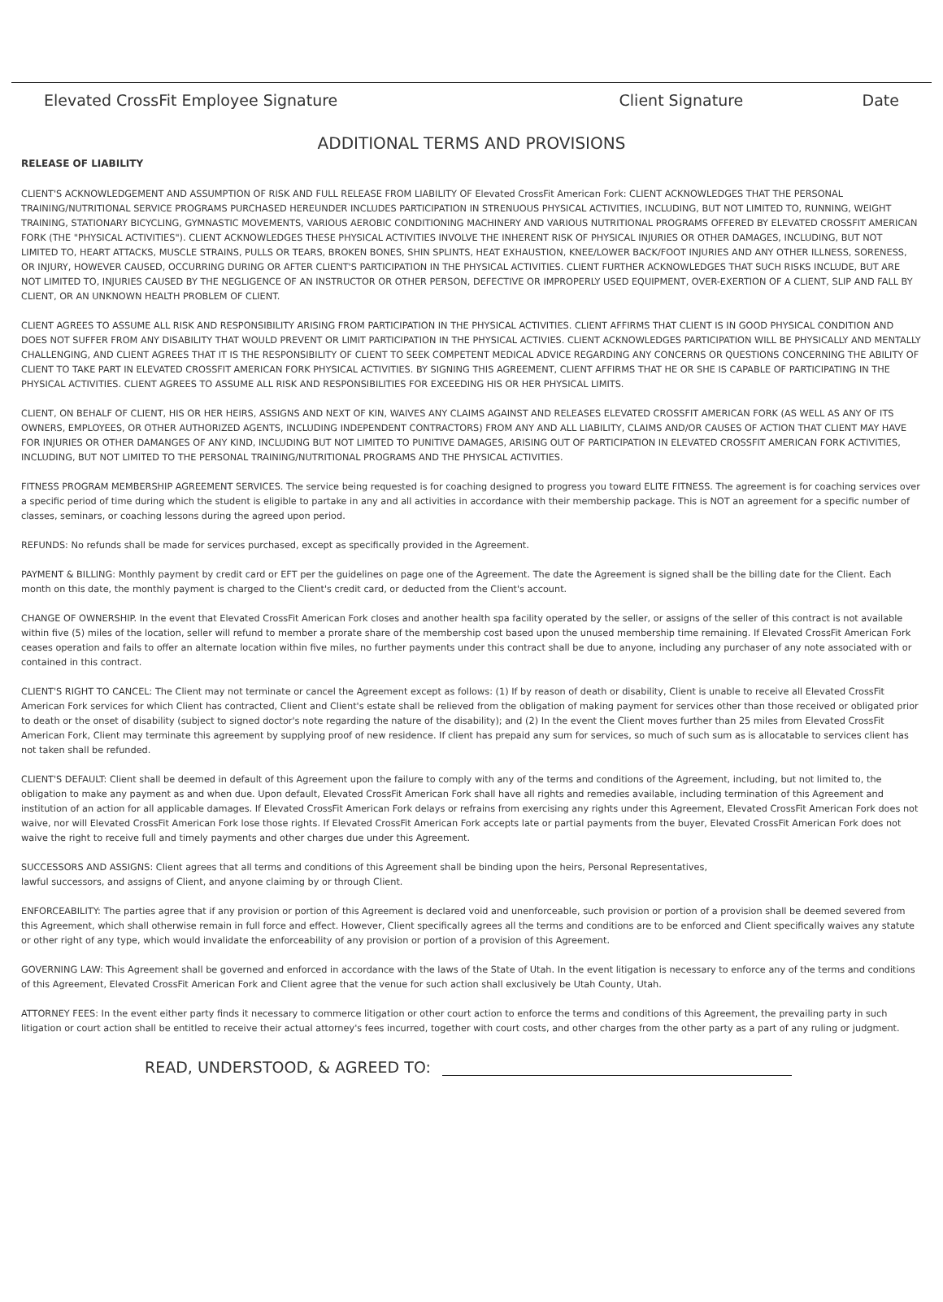Elevated CrossFit Employee Signature Client Signature Date
ADDITIONAL TERMS AND PROVISIONS
RELEASE OF LIABILITY
CLIENT'S ACKNOWLEDGEMENT AND ASSUMPTION OF RISK AND FULL RELEASE FROM LIABILITY OF Elevated CrossFit American Fork: CLIENT ACKNOWLEDGES THAT THE PERSONAL TRAINING/NUTRITIONAL SERVICE PROGRAMS PURCHASED HEREUNDER INCLUDES PARTICIPATION IN STRENUOUS PHYSICAL ACTIVITIES, INCLUDING, BUT NOT LIMITED TO, RUNNING, WEIGHT TRAINING, STATIONARY BICYCLING, GYMNASTIC MOVEMENTS, VARIOUS AEROBIC CONDITIONING MACHINERY AND VARIOUS NUTRITIONAL PROGRAMS OFFERED BY ELEVATED CROSSFIT AMERICAN FORK (THE "PHYSICAL ACTIVITIES"). CLIENT ACKNOWLEDGES THESE PHYSICAL ACTIVITIES INVOLVE THE INHERENT RISK OF PHYSICAL INJURIES OR OTHER DAMAGES, INCLUDING, BUT NOT LIMITED TO, HEART ATTACKS, MUSCLE STRAINS, PULLS OR TEARS, BROKEN BONES, SHIN SPLINTS, HEAT EXHAUSTION, KNEE/LOWER BACK/FOOT INJURIES AND ANY OTHER ILLNESS, SORENESS, OR INJURY, HOWEVER CAUSED, OCCURRING DURING OR AFTER CLIENT'S PARTICIPATION IN THE PHYSICAL ACTIVITIES. CLIENT FURTHER ACKNOWLEDGES THAT SUCH RISKS INCLUDE, BUT ARE NOT LIMITED TO, INJURIES CAUSED BY THE NEGLIGENCE OF AN INSTRUCTOR OR OTHER PERSON, DEFECTIVE OR IMPROPERLY USED EQUIPMENT, OVER-EXERTION OF A CLIENT, SLIP AND FALL BY CLIENT, OR AN UNKNOWN HEALTH PROBLEM OF CLIENT.
CLIENT AGREES TO ASSUME ALL RISK AND RESPONSIBILITY ARISING FROM PARTICIPATION IN THE PHYSICAL ACTIVITIES. CLIENT AFFIRMS THAT CLIENT IS IN GOOD PHYSICAL CONDITION AND DOES NOT SUFFER FROM ANY DISABILITY THAT WOULD PREVENT OR LIMIT PARTICIPATION IN THE PHYSICAL ACTIVIES. CLIENT ACKNOWLEDGES PARTICIPATION WILL BE PHYSICALLY AND MENTALLY CHALLENGING, AND CLIENT AGREES THAT IT IS THE RESPONSIBILITY OF CLIENT TO SEEK COMPETENT MEDICAL ADVICE REGARDING ANY CONCERNS OR QUESTIONS CONCERNING THE ABILITY OF CLIENT TO TAKE PART IN ELEVATED CROSSFIT AMERICAN FORK PHYSICAL ACTIVITIES. BY SIGNING THIS AGREEMENT, CLIENT AFFIRMS THAT HE OR SHE IS CAPABLE OF PARTICIPATING IN THE PHYSICAL ACTIVITIES. CLIENT AGREES TO ASSUME ALL RISK AND RESPONSIBILITIES FOR EXCEEDING HIS OR HER PHYSICAL LIMITS.
CLIENT, ON BEHALF OF CLIENT, HIS OR HER HEIRS, ASSIGNS AND NEXT OF KIN, WAIVES ANY CLAIMS AGAINST AND RELEASES ELEVATED CROSSFIT AMERICAN FORK (AS WELL AS ANY OF ITS OWNERS, EMPLOYEES, OR OTHER AUTHORIZED AGENTS, INCLUDING INDEPENDENT CONTRACTORS) FROM ANY AND ALL LIABILITY, CLAIMS AND/OR CAUSES OF ACTION THAT CLIENT MAY HAVE FOR INJURIES OR OTHER DAMANGES OF ANY KIND, INCLUDING BUT NOT LIMITED TO PUNITIVE DAMAGES, ARISING OUT OF PARTICIPATION IN ELEVATED CROSSFIT AMERICAN FORK ACTIVITIES, INCLUDING, BUT NOT LIMITED TO THE PERSONAL TRAINING/NUTRITIONAL PROGRAMS AND THE PHYSICAL ACTIVITIES.
FITNESS PROGRAM MEMBERSHIP AGREEMENT SERVICES. The service being requested is for coaching designed to progress you toward ELITE FITNESS. The agreement is for coaching services over a specific period of time during which the student is eligible to partake in any and all activities in accordance with their membership package. This is NOT an agreement for a specific number of classes, seminars, or coaching lessons during the agreed upon period.
REFUNDS: No refunds shall be made for services purchased, except as specifically provided in the Agreement.
PAYMENT & BILLING: Monthly payment by credit card or EFT per the guidelines on page one of the Agreement. The date the Agreement is signed shall be the billing date for the Client. Each month on this date, the monthly payment is charged to the Client's credit card, or deducted from the Client's account.
CHANGE OF OWNERSHIP. In the event that Elevated CrossFit American Fork closes and another health spa facility operated by the seller, or assigns of the seller of this contract is not available within five (5) miles of the location, seller will refund to member a prorate share of the membership cost based upon the unused membership time remaining. If Elevated CrossFit American Fork ceases operation and fails to offer an alternate location within five miles, no further payments under this contract shall be due to anyone, including any purchaser of any note associated with or contained in this contract.
CLIENT'S RIGHT TO CANCEL: The Client may not terminate or cancel the Agreement except as follows: (1) If by reason of death or disability, Client is unable to receive all Elevated CrossFit American Fork services for which Client has contracted, Client and Client's estate shall be relieved from the obligation of making payment for services other than those received or obligated prior to death or the onset of disability (subject to signed doctor's note regarding the nature of the disability); and (2) In the event the Client moves further than 25 miles from Elevated CrossFit American Fork, Client may terminate this agreement by supplying proof of new residence. If client has prepaid any sum for services, so much of such sum as is allocatable to services client has not taken shall be refunded.
CLIENT'S DEFAULT: Client shall be deemed in default of this Agreement upon the failure to comply with any of the terms and conditions of the Agreement, including, but not limited to, the obligation to make any payment as and when due. Upon default, Elevated CrossFit American Fork shall have all rights and remedies available, including termination of this Agreement and institution of an action for all applicable damages. If Elevated CrossFit American Fork delays or refrains from exercising any rights under this Agreement, Elevated CrossFit American Fork does not waive, nor will Elevated CrossFit American Fork lose those rights. If Elevated CrossFit American Fork accepts late or partial payments from the buyer, Elevated CrossFit American Fork does not waive the right to receive full and timely payments and other charges due under this Agreement.
SUCCESSORS AND ASSIGNS: Client agrees that all terms and conditions of this Agreement shall be binding upon the heirs, Personal Representatives,
lawful successors, and assigns of Client, and anyone claiming by or through Client.
ENFORCEABILITY: The parties agree that if any provision or portion of this Agreement is declared void and unenforceable, such provision or portion of a provision shall be deemed severed from this Agreement, which shall otherwise remain in full force and effect. However, Client specifically agrees all the terms and conditions are to be enforced and Client specifically waives any statute or other right of any type, which would invalidate the enforceability of any provision or portion of a provision of this Agreement.
GOVERNING LAW: This Agreement shall be governed and enforced in accordance with the laws of the State of Utah. In the event litigation is necessary to enforce any of the terms and conditions of this Agreement, Elevated CrossFit American Fork and Client agree that the venue for such action shall exclusively be Utah County, Utah.
ATTORNEY FEES: In the event either party finds it necessary to commerce litigation or other court action to enforce the terms and conditions of this Agreement, the prevailing party in such litigation or court action shall be entitled to receive their actual attorney's fees incurred, together with court costs, and other charges from the other party as a part of any ruling or judgment.
READ, UNDERSTOOD, & AGREED TO: